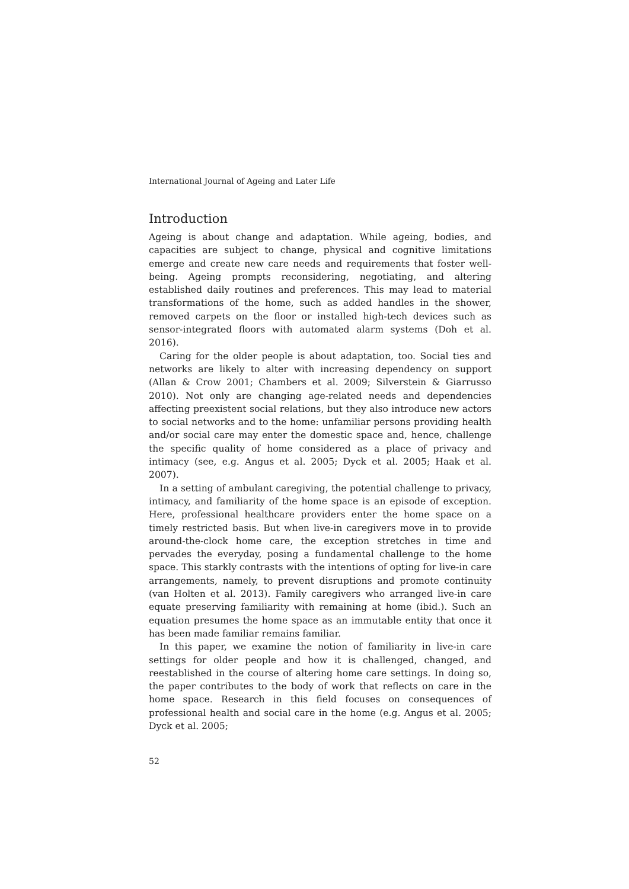International Journal of Ageing and Later Life
Introduction
Ageing is about change and adaptation. While ageing, bodies, and capacities are subject to change, physical and cognitive limitations emerge and create new care needs and requirements that foster well-being. Ageing prompts reconsidering, negotiating, and altering established daily routines and preferences. This may lead to material transformations of the home, such as added handles in the shower, removed carpets on the floor or installed high-tech devices such as sensor-integrated floors with automated alarm systems (Doh et al. 2016).
Caring for the older people is about adaptation, too. Social ties and networks are likely to alter with increasing dependency on support (Allan & Crow 2001; Chambers et al. 2009; Silverstein & Giarrusso 2010). Not only are changing age-related needs and dependencies affecting preexistent social relations, but they also introduce new actors to social networks and to the home: unfamiliar persons providing health and/or social care may enter the domestic space and, hence, challenge the specific quality of home considered as a place of privacy and intimacy (see, e.g. Angus et al. 2005; Dyck et al. 2005; Haak et al. 2007).
In a setting of ambulant caregiving, the potential challenge to privacy, intimacy, and familiarity of the home space is an episode of exception. Here, professional healthcare providers enter the home space on a timely restricted basis. But when live-in caregivers move in to provide around-the-clock home care, the exception stretches in time and pervades the everyday, posing a fundamental challenge to the home space. This starkly contrasts with the intentions of opting for live-in care arrangements, namely, to prevent disruptions and promote continuity (van Holten et al. 2013). Family caregivers who arranged live-in care equate preserving familiarity with remaining at home (ibid.). Such an equation presumes the home space as an immutable entity that once it has been made familiar remains familiar.
In this paper, we examine the notion of familiarity in live-in care settings for older people and how it is challenged, changed, and reestablished in the course of altering home care settings. In doing so, the paper contributes to the body of work that reflects on care in the home space. Research in this field focuses on consequences of professional health and social care in the home (e.g. Angus et al. 2005; Dyck et al. 2005;
52